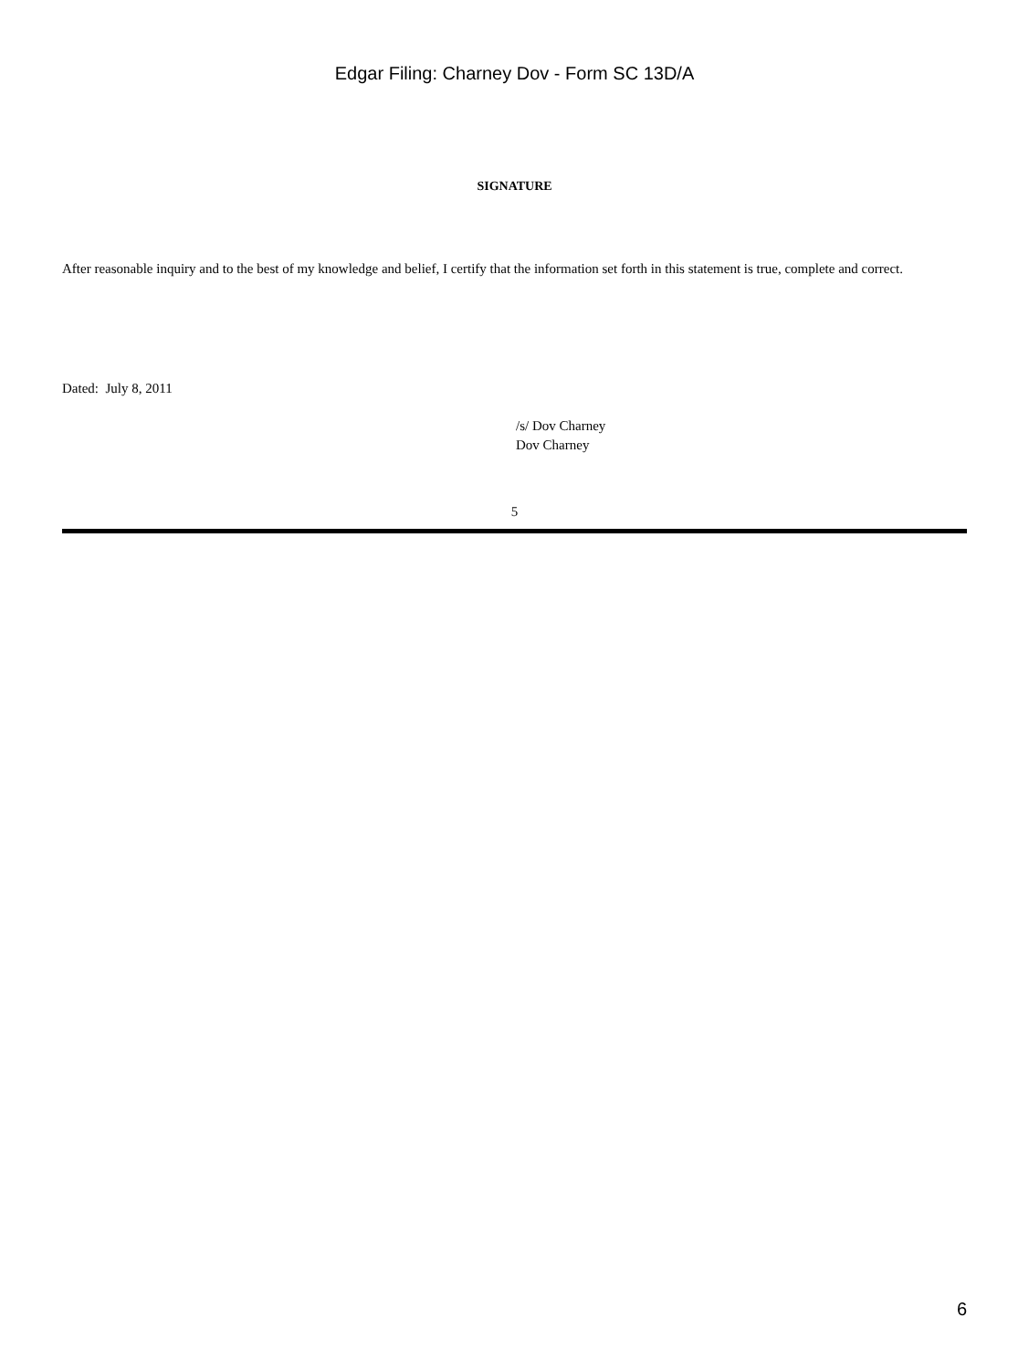Edgar Filing: Charney Dov - Form SC 13D/A
SIGNATURE
After reasonable inquiry and to the best of my knowledge and belief, I certify that the information set forth in this statement is true, complete and correct.
Dated: July 8, 2011
/s/ Dov Charney
Dov Charney
5
6